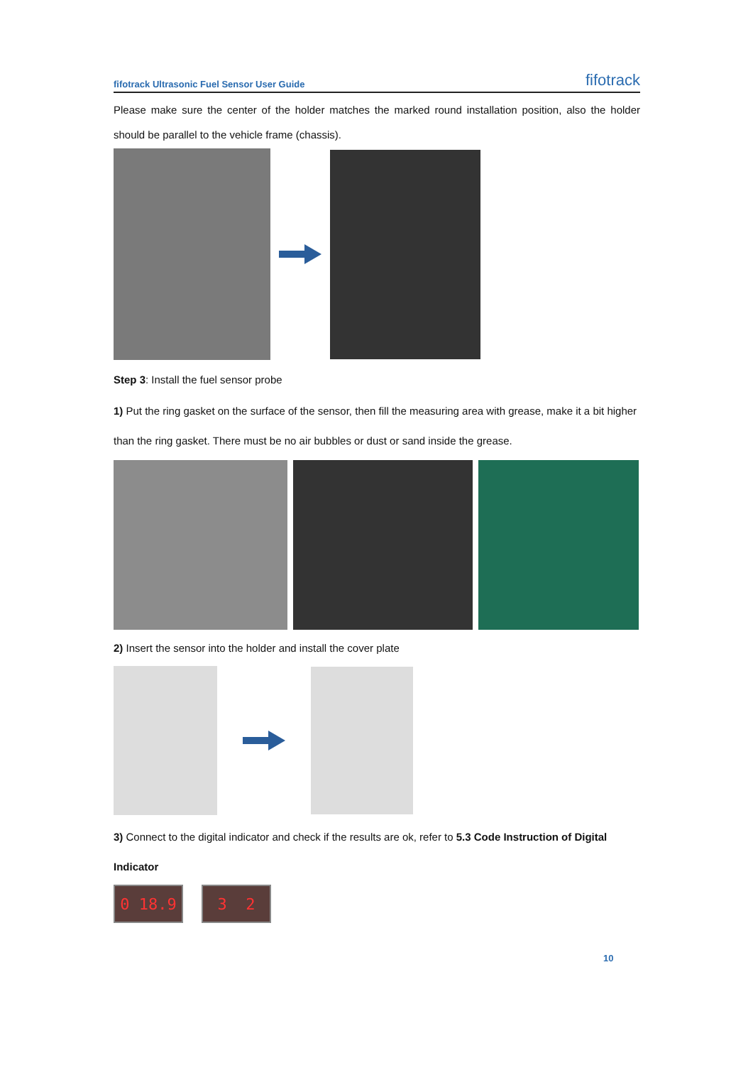fifotrack Ultrasonic Fuel Sensor User Guide fifotrack
Please make sure the center of the holder matches the marked round installation position, also the holder should be parallel to the vehicle frame (chassis).
Step 3: Install the fuel sensor probe
1) Put the ring gasket on the surface of the sensor, then fill the measuring area with grease, make it a bit higher than the ring gasket. There must be no air bubbles or dust or sand inside the grease.
2) Insert the sensor into the holder and install the cover plate
3) Connect to the digital indicator and check if the results are ok, refer to 5.3 Code Instruction of Digital Indicator
0 18.9 3 2
10